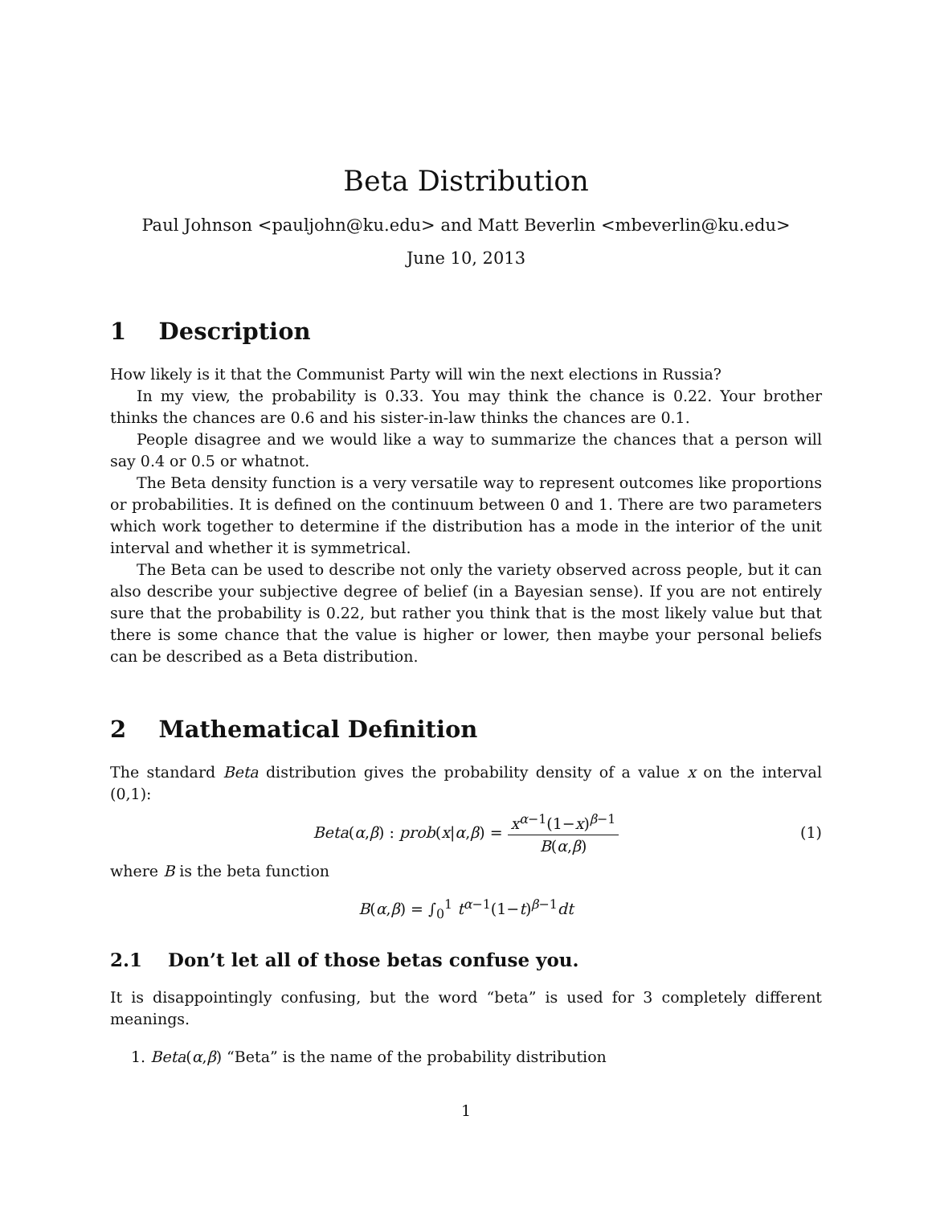Beta Distribution
Paul Johnson <pauljohn@ku.edu> and Matt Beverlin <mbeverlin@ku.edu>
June 10, 2013
1 Description
How likely is it that the Communist Party will win the next elections in Russia?
In my view, the probability is 0.33. You may think the chance is 0.22. Your brother thinks the chances are 0.6 and his sister-in-law thinks the chances are 0.1.
People disagree and we would like a way to summarize the chances that a person will say 0.4 or 0.5 or whatnot.
The Beta density function is a very versatile way to represent outcomes like proportions or probabilities. It is defined on the continuum between 0 and 1. There are two parameters which work together to determine if the distribution has a mode in the interior of the unit interval and whether it is symmetrical.
The Beta can be used to describe not only the variety observed across people, but it can also describe your subjective degree of belief (in a Bayesian sense). If you are not entirely sure that the probability is 0.22, but rather you think that is the most likely value but that there is some chance that the value is higher or lower, then maybe your personal beliefs can be described as a Beta distribution.
2 Mathematical Definition
The standard Beta distribution gives the probability density of a value x on the interval (0,1):
Beta(α,β) : prob(x|α,β) = x<sup>α−1</sup>(1−x)<sup>β−1</sup> B(α,β) (1)
where B is the beta function
B(α,β) = ∫<sub>0</sub><sup>1</sup> t<sup>α−1</sup>(1−t)<sup>β−1</sup>dt
2.1 Don’t let all of those betas confuse you.
It is disappointingly confusing, but the word “beta” is used for 3 completely different meanings.
1. Beta(α,β) “Beta” is the name of the probability distribution
1